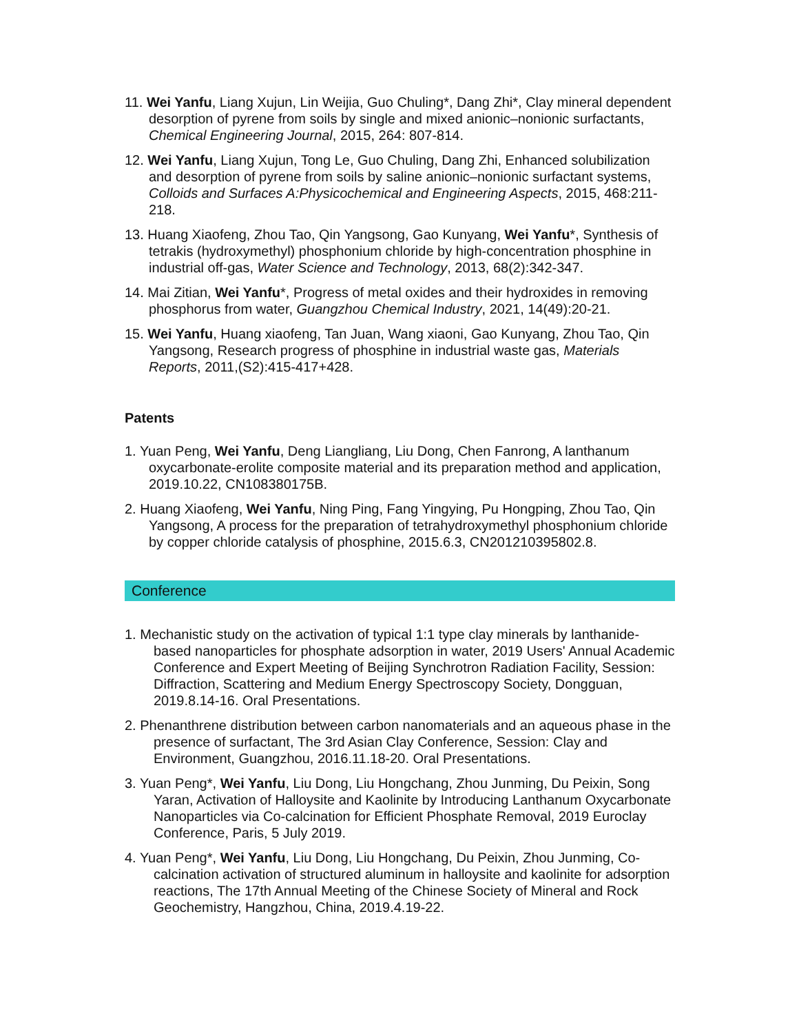11. Wei Yanfu, Liang Xujun, Lin Weijia, Guo Chuling*, Dang Zhi*, Clay mineral dependent desorption of pyrene from soils by single and mixed anionic–nonionic surfactants, Chemical Engineering Journal, 2015, 264: 807-814.
12. Wei Yanfu, Liang Xujun, Tong Le, Guo Chuling, Dang Zhi, Enhanced solubilization and desorption of pyrene from soils by saline anionic–nonionic surfactant systems, Colloids and Surfaces A:Physicochemical and Engineering Aspects, 2015, 468:211-218.
13. Huang Xiaofeng, Zhou Tao, Qin Yangsong, Gao Kunyang, Wei Yanfu*, Synthesis of tetrakis (hydroxymethyl) phosphonium chloride by high-concentration phosphine in industrial off-gas, Water Science and Technology, 2013, 68(2):342-347.
14. Mai Zitian, Wei Yanfu*, Progress of metal oxides and their hydroxides in removing phosphorus from water, Guangzhou Chemical Industry, 2021, 14(49):20-21.
15. Wei Yanfu, Huang xiaofeng, Tan Juan, Wang xiaoni, Gao Kunyang, Zhou Tao, Qin Yangsong, Research progress of phosphine in industrial waste gas, Materials Reports, 2011,(S2):415-417+428.
Patents
1. Yuan Peng, Wei Yanfu, Deng Liangliang, Liu Dong, Chen Fanrong, A lanthanum oxycarbonate-erolite composite material and its preparation method and application, 2019.10.22, CN108380175B.
2. Huang Xiaofeng, Wei Yanfu, Ning Ping, Fang Yingying, Pu Hongping, Zhou Tao, Qin Yangsong, A process for the preparation of tetrahydroxymethyl phosphonium chloride by copper chloride catalysis of phosphine, 2015.6.3, CN201210395802.8.
Conference
1. Mechanistic study on the activation of typical 1:1 type clay minerals by lanthanide-based nanoparticles for phosphate adsorption in water, 2019 Users' Annual Academic Conference and Expert Meeting of Beijing Synchrotron Radiation Facility, Session: Diffraction, Scattering and Medium Energy Spectroscopy Society, Dongguan, 2019.8.14-16. Oral Presentations.
2. Phenanthrene distribution between carbon nanomaterials and an aqueous phase in the presence of surfactant, The 3rd Asian Clay Conference, Session: Clay and Environment, Guangzhou, 2016.11.18-20. Oral Presentations.
3. Yuan Peng*, Wei Yanfu, Liu Dong, Liu Hongchang, Zhou Junming, Du Peixin, Song Yaran, Activation of Halloysite and Kaolinite by Introducing Lanthanum Oxycarbonate Nanoparticles via Co-calcination for Efficient Phosphate Removal, 2019 Euroclay Conference, Paris, 5 July 2019.
4. Yuan Peng*, Wei Yanfu, Liu Dong, Liu Hongchang, Du Peixin, Zhou Junming, Co-calcination activation of structured aluminum in halloysite and kaolinite for adsorption reactions, The 17th Annual Meeting of the Chinese Society of Mineral and Rock Geochemistry, Hangzhou, China, 2019.4.19-22.